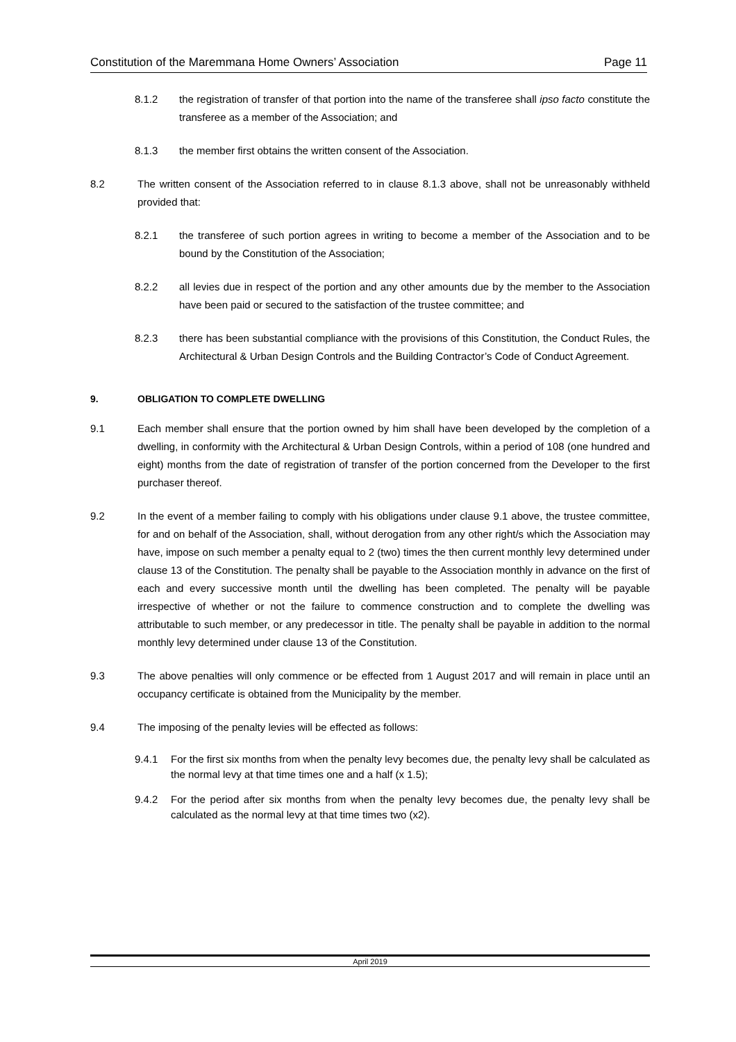Constitution of the Maremmana Home Owners’ Association Page 11
8.1.2 the registration of transfer of that portion into the name of the transferee shall ipso facto constitute the transferee as a member of the Association; and
8.1.3 the member first obtains the written consent of the Association.
8.2 The written consent of the Association referred to in clause 8.1.3 above, shall not be unreasonably withheld provided that:
8.2.1 the transferee of such portion agrees in writing to become a member of the Association and to be bound by the Constitution of the Association;
8.2.2 all levies due in respect of the portion and any other amounts due by the member to the Association have been paid or secured to the satisfaction of the trustee committee; and
8.2.3 there has been substantial compliance with the provisions of this Constitution, the Conduct Rules, the Architectural & Urban Design Controls and the Building Contractor’s Code of Conduct Agreement.
9. OBLIGATION TO COMPLETE DWELLING
9.1 Each member shall ensure that the portion owned by him shall have been developed by the completion of a dwelling, in conformity with the Architectural & Urban Design Controls, within a period of 108 (one hundred and eight) months from the date of registration of transfer of the portion concerned from the Developer to the first purchaser thereof.
9.2 In the event of a member failing to comply with his obligations under clause 9.1 above, the trustee committee, for and on behalf of the Association, shall, without derogation from any other right/s which the Association may have, impose on such member a penalty equal to 2 (two) times the then current monthly levy determined under clause 13 of the Constitution. The penalty shall be payable to the Association monthly in advance on the first of each and every successive month until the dwelling has been completed. The penalty will be payable irrespective of whether or not the failure to commence construction and to complete the dwelling was attributable to such member, or any predecessor in title. The penalty shall be payable in addition to the normal monthly levy determined under clause 13 of the Constitution.
9.3 The above penalties will only commence or be effected from 1 August 2017 and will remain in place until an occupancy certificate is obtained from the Municipality by the member.
9.4 The imposing of the penalty levies will be effected as follows:
9.4.1 For the first six months from when the penalty levy becomes due, the penalty levy shall be calculated as the normal levy at that time times one and a half (x 1.5);
9.4.2 For the period after six months from when the penalty levy becomes due, the penalty levy shall be calculated as the normal levy at that time times two (x2).
April 2019